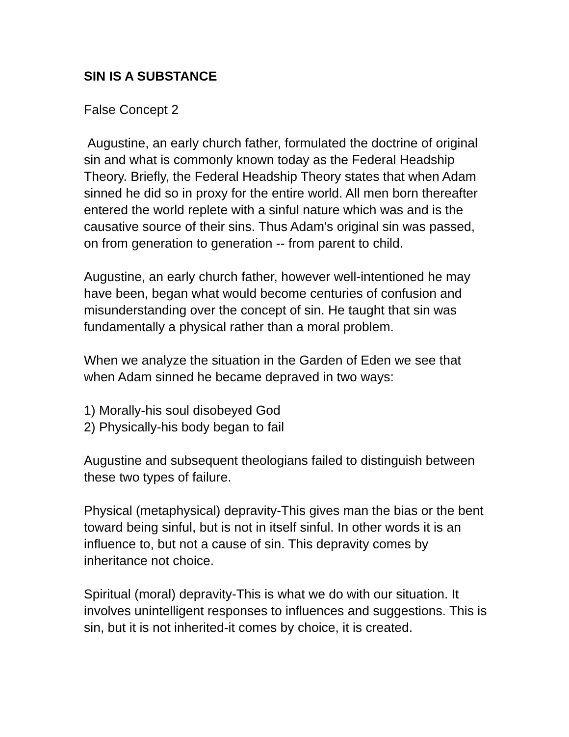SIN IS A SUBSTANCE
False Concept 2
Augustine, an early church father, formulated the doctrine of original sin and what is commonly known today as the Federal Headship Theory. Briefly, the Federal Headship Theory states that when Adam sinned he did so in proxy for the entire world. All men born thereafter entered the world replete with a sinful nature which was and is the causative source of their sins. Thus Adam's original sin was passed, on from generation to generation -- from parent to child.
Augustine, an early church father, however well-intentioned he may have been, began what would become centuries of confusion and misunderstanding over the concept of sin. He taught that sin was fundamentally a physical rather than a moral problem.
When we analyze the situation in the Garden of Eden we see that when Adam sinned he became depraved in two ways:
1) Morally-his soul disobeyed God
2) Physically-his body began to fail
Augustine and subsequent theologians failed to distinguish between these two types of failure.
Physical (metaphysical) depravity-This gives man the bias or the bent toward being sinful, but is not in itself sinful. In other words it is an influence to, but not a cause of sin. This depravity comes by inheritance not choice.
Spiritual (moral) depravity-This is what we do with our situation. It involves unintelligent responses to influences and suggestions. This is sin, but it is not inherited-it comes by choice, it is created.